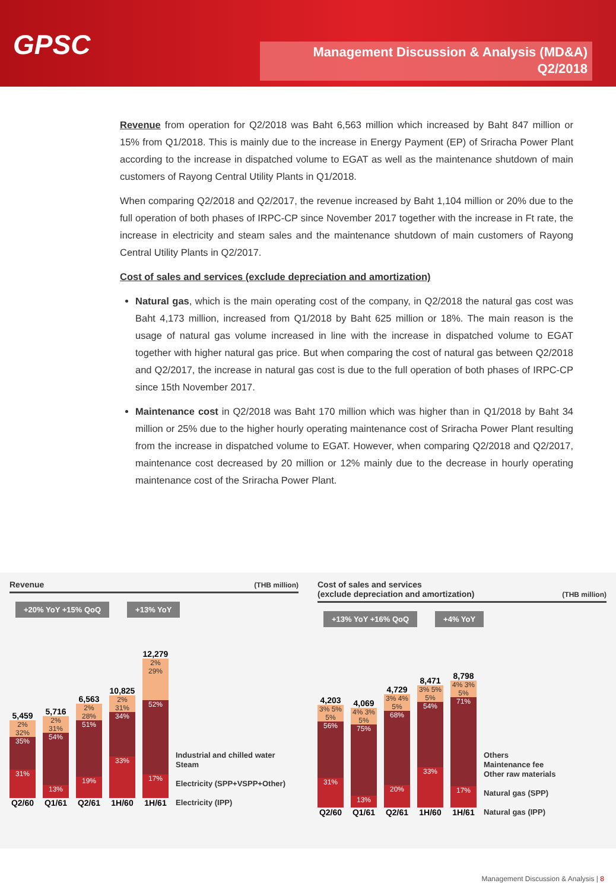GPSC
Management Discussion & Analysis (MD&A)
Q2/2018
Revenue from operation for Q2/2018 was Baht 6,563 million which increased by Baht 847 million or 15% from Q1/2018. This is mainly due to the increase in Energy Payment (EP) of Sriracha Power Plant according to the increase in dispatched volume to EGAT as well as the maintenance shutdown of main customers of Rayong Central Utility Plants in Q1/2018.
When comparing Q2/2018 and Q2/2017, the revenue increased by Baht 1,104 million or 20% due to the full operation of both phases of IRPC-CP since November 2017 together with the increase in Ft rate, the increase in electricity and steam sales and the maintenance shutdown of main customers of Rayong Central Utility Plants in Q2/2017.
Cost of sales and services (exclude depreciation and amortization)
Natural gas, which is the main operating cost of the company, in Q2/2018 the natural gas cost was Baht 4,173 million, increased from Q1/2018 by Baht 625 million or 18%. The main reason is the usage of natural gas volume increased in line with the increase in dispatched volume to EGAT together with higher natural gas price. But when comparing the cost of natural gas between Q2/2018 and Q2/2017, the increase in natural gas cost is due to the full operation of both phases of IRPC-CP since 15th November 2017.
Maintenance cost in Q2/2018 was Baht 170 million which was higher than in Q1/2018 by Baht 34 million or 25% due to the higher hourly operating maintenance cost of Sriracha Power Plant resulting from the increase in dispatched volume to EGAT. However, when comparing Q2/2018 and Q2/2017, maintenance cost decreased by 20 million or 12% mainly due to the decrease in hourly operating maintenance cost of the Sriracha Power Plant.
Revenue (THB million)
+20% YoY +15% QoQ +13% YoY
5,459
2% 32%
35%
31%
Q2/60
5,716
2% 31%
54%
13%
Q1/61
6,563
2% 28%
51%
19%
Q2/61
10,825
2% 31%
34%
33%
1H/60
12,279
2% 29%
52%
17%
1H/61
Industrial and chilled water
Steam
Electricity (SPP+VSPP+Other)
Electricity (IPP)
Cost of sales and services
(exclude depreciation and amortization) (THB million)
+13% YoY +16% QoQ +4% YoY
4,203
3% 5% 5%
56%
31%
Q2/60
4,069
4% 3% 5%
75%
13%
Q1/61
4,729
3% 4% 5%
68%
20%
Q2/61
8,471
3% 5% 5%
54%
33%
1H/60
8,798
4% 3% 5%
71%
17%
1H/61
Others
Maintenance fee
Other raw materials
Natural gas (SPP)
Natural gas (IPP)
Management Discussion & Analysis | 8